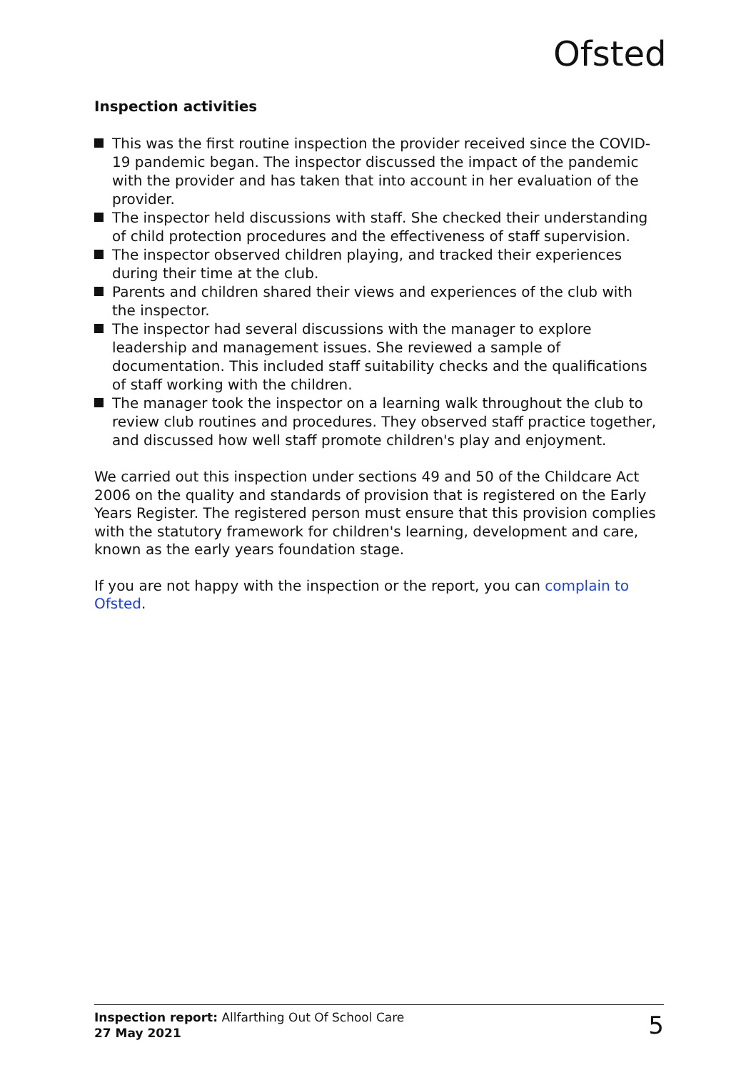Ofsted
Inspection activities
This was the first routine inspection the provider received since the COVID-19 pandemic began. The inspector discussed the impact of the pandemic with the provider and has taken that into account in her evaluation of the provider.
The inspector held discussions with staff. She checked their understanding of child protection procedures and the effectiveness of staff supervision.
The inspector observed children playing, and tracked their experiences during their time at the club.
Parents and children shared their views and experiences of the club with the inspector.
The inspector had several discussions with the manager to explore leadership and management issues. She reviewed a sample of documentation. This included staff suitability checks and the qualifications of staff working with the children.
The manager took the inspector on a learning walk throughout the club to review club routines and procedures. They observed staff practice together, and discussed how well staff promote children's play and enjoyment.
We carried out this inspection under sections 49 and 50 of the Childcare Act 2006 on the quality and standards of provision that is registered on the Early Years Register. The registered person must ensure that this provision complies with the statutory framework for children's learning, development and care, known as the early years foundation stage.
If you are not happy with the inspection or the report, you can complain to Ofsted.
Inspection report: Allfarthing Out Of School Care
27 May 2021
5